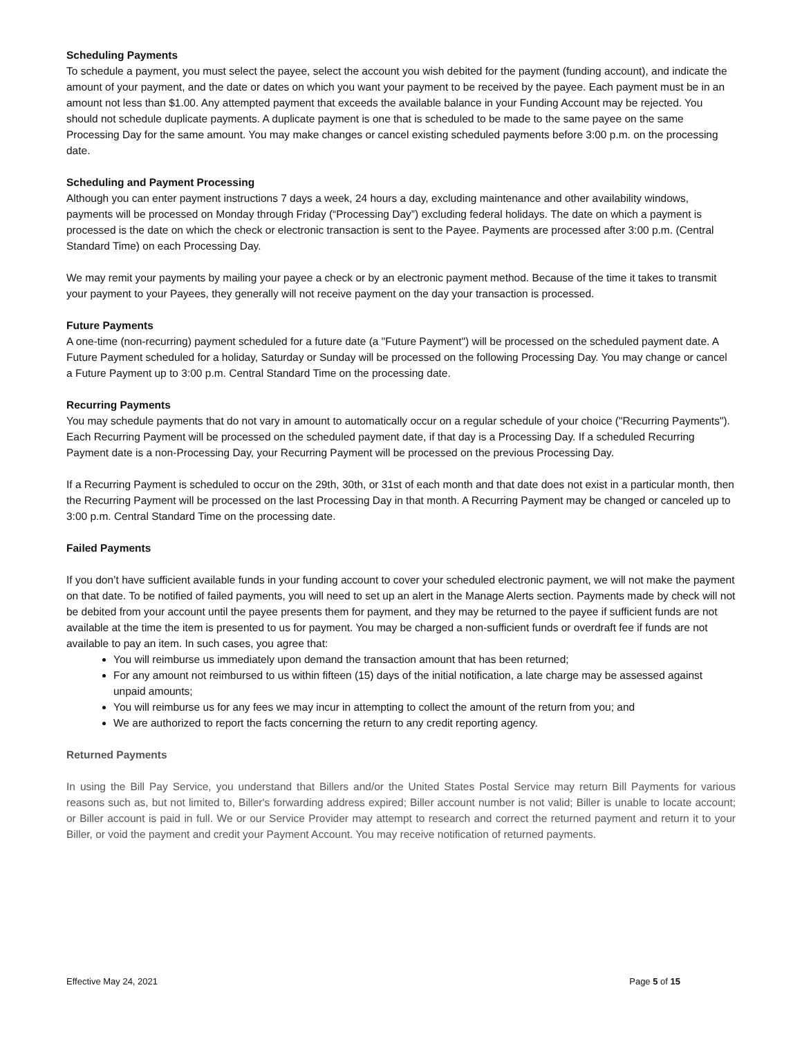Scheduling Payments
To schedule a payment, you must select the payee, select the account you wish debited for the payment (funding account), and indicate the amount of your payment, and the date or dates on which you want your payment to be received by the payee. Each payment must be in an amount not less than $1.00. Any attempted payment that exceeds the available balance in your Funding Account may be rejected. You should not schedule duplicate payments. A duplicate payment is one that is scheduled to be made to the same payee on the same Processing Day for the same amount. You may make changes or cancel existing scheduled payments before 3:00 p.m. on the processing date.
Scheduling and Payment Processing
Although you can enter payment instructions 7 days a week, 24 hours a day, excluding maintenance and other availability windows, payments will be processed on Monday through Friday (“Processing Day”) excluding federal holidays. The date on which a payment is processed is the date on which the check or electronic transaction is sent to the Payee. Payments are processed after 3:00 p.m. (Central Standard Time) on each Processing Day.
We may remit your payments by mailing your payee a check or by an electronic payment method. Because of the time it takes to transmit your payment to your Payees, they generally will not receive payment on the day your transaction is processed.
Future Payments
A one-time (non-recurring) payment scheduled for a future date (a "Future Payment") will be processed on the scheduled payment date. A Future Payment scheduled for a holiday, Saturday or Sunday will be processed on the following Processing Day. You may change or cancel a Future Payment up to 3:00 p.m. Central Standard Time on the processing date.
Recurring Payments
You may schedule payments that do not vary in amount to automatically occur on a regular schedule of your choice ("Recurring Payments"). Each Recurring Payment will be processed on the scheduled payment date, if that day is a Processing Day. If a scheduled Recurring Payment date is a non-Processing Day, your Recurring Payment will be processed on the previous Processing Day.
If a Recurring Payment is scheduled to occur on the 29th, 30th, or 31st of each month and that date does not exist in a particular month, then the Recurring Payment will be processed on the last Processing Day in that month. A Recurring Payment may be changed or canceled up to 3:00 p.m. Central Standard Time on the processing date.
Failed Payments
If you don’t have sufficient available funds in your funding account to cover your scheduled electronic payment, we will not make the payment on that date. To be notified of failed payments, you will need to set up an alert in the Manage Alerts section. Payments made by check will not be debited from your account until the payee presents them for payment, and they may be returned to the payee if sufficient funds are not available at the time the item is presented to us for payment. You may be charged a non-sufficient funds or overdraft fee if funds are not available to pay an item. In such cases, you agree that:
You will reimburse us immediately upon demand the transaction amount that has been returned;
For any amount not reimbursed to us within fifteen (15) days of the initial notification, a late charge may be assessed against unpaid amounts;
You will reimburse us for any fees we may incur in attempting to collect the amount of the return from you; and
We are authorized to report the facts concerning the return to any credit reporting agency.
Returned Payments
In using the Bill Pay Service, you understand that Billers and/or the United States Postal Service may return Bill Payments for various reasons such as, but not limited to, Biller's forwarding address expired; Biller account number is not valid; Biller is unable to locate account; or Biller account is paid in full. We or our Service Provider may attempt to research and correct the returned payment and return it to your Biller, or void the payment and credit your Payment Account. You may receive notification of returned payments.
Effective May 24, 2021 Page 5 of 15